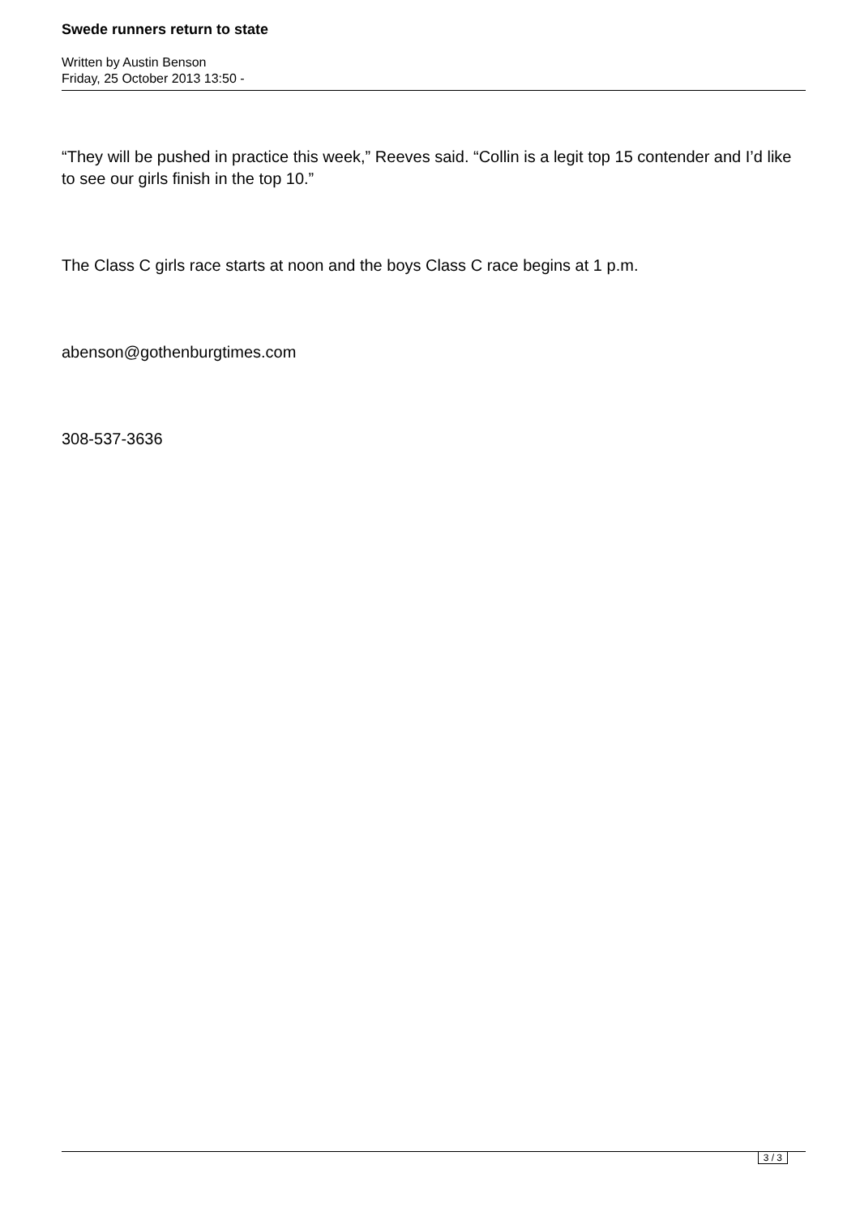Swede runners return to state
Written by Austin Benson
Friday, 25 October 2013 13:50 -
“They will be pushed in practice this week,” Reeves said. “Collin is a legit top 15 contender and I’d like to see our girls finish in the top 10.”
The Class C girls race starts at noon and the boys Class C race begins at 1 p.m.
abenson@gothenburgtimes.com
308-537-3636
3 / 3